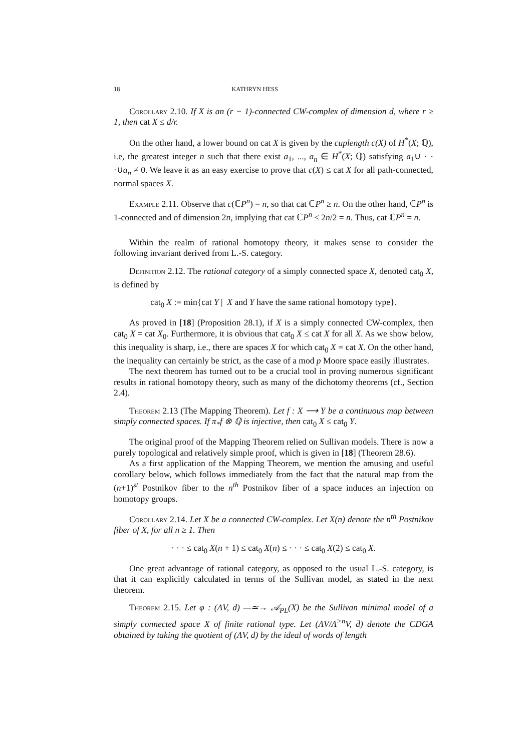18 KATHRYN HESS
Corollary 2.10. If X is an (r − 1)-connected CW-complex of dimension d, where r ≥ 1, then cat X ≤ d/r.
On the other hand, a lower bound on cat X is given by the cuplength c(X) of H<sup>*</sup>(X; ℚ), i.e, the greatest integer n such that there exist a<sub>1</sub>, ..., a<sub>n</sub> ∈ H<sup>*</sup>(X; ℚ) satisfying a<sub>1</sub>∪ · · ·∪a<sub>n</sub> ≠ 0. We leave it as an easy exercise to prove that c(X) ≤ cat X for all path-connected, normal spaces X.
Example 2.11. Observe that c(ℂP<sup>n</sup>) = n, so that cat ℂP<sup>n</sup> ≥ n. On the other hand, ℂP<sup>n</sup> is 1-connected and of dimension 2n, implying that cat ℂP<sup>n</sup> ≤ 2n/2 = n. Thus, cat ℂP<sup>n</sup> = n.
Within the realm of rational homotopy theory, it makes sense to consider the following invariant derived from L.-S. category.
Definition 2.12. The rational category of a simply connected space X, denoted cat<sub>0</sub> X, is defined by
cat<sub>0</sub> X := min{cat Y | X and Y have the same rational homotopy type}.
As proved in [18] (Proposition 28.1), if X is a simply connected CW-complex, then cat<sub>0</sub> X = cat X<sub>0</sub>. Furthermore, it is obvious that cat<sub>0</sub> X ≤ cat X for all X. As we show below, this inequality is sharp, i.e., there are spaces X for which cat<sub>0</sub> X = cat X. On the other hand, the inequality can certainly be strict, as the case of a mod p Moore space easily illustrates.
The next theorem has turned out to be a crucial tool in proving numerous significant results in rational homotopy theory, such as many of the dichotomy theorems (cf., Section 2.4).
Theorem 2.13 (The Mapping Theorem). Let f : X ⟶ Y be a continuous map between simply connected spaces. If π<sub>*</sub>f ⊗ ℚ is injective, then cat<sub>0</sub> X ≤ cat<sub>0</sub> Y.
The original proof of the Mapping Theorem relied on Sullivan models. There is now a purely topological and relatively simple proof, which is given in [18] (Theorem 28.6).
As a first application of the Mapping Theorem, we mention the amusing and useful corollary below, which follows immediately from the fact that the natural map from the (n+1)<sup>st</sup> Postnikov fiber to the n<sup>th</sup> Postnikov fiber of a space induces an injection on homotopy groups.
Corollary 2.14. Let X be a connected CW-complex. Let X(n) denote the n<sup>th</sup> Postnikov fiber of X, for all n ≥ 1. Then
· · · ≤ cat<sub>0</sub> X(n + 1) ≤ cat<sub>0</sub> X(n) ≤ · · · ≤ cat<sub>0</sub> X(2) ≤ cat<sub>0</sub> X.
One great advantage of rational category, as opposed to the usual L.-S. category, is that it can explicitly calculated in terms of the Sullivan model, as stated in the next theorem.
Theorem 2.15. Let φ : (ΛV, d) —≃→ 𝒜<sub>PL</sub>(X) be the Sullivan minimal model of a simply connected space X of finite rational type. Let (ΛV/Λ<sup>>n</sup>V, d̄) denote the CDGA obtained by taking the quotient of (ΛV, d) by the ideal of words of length